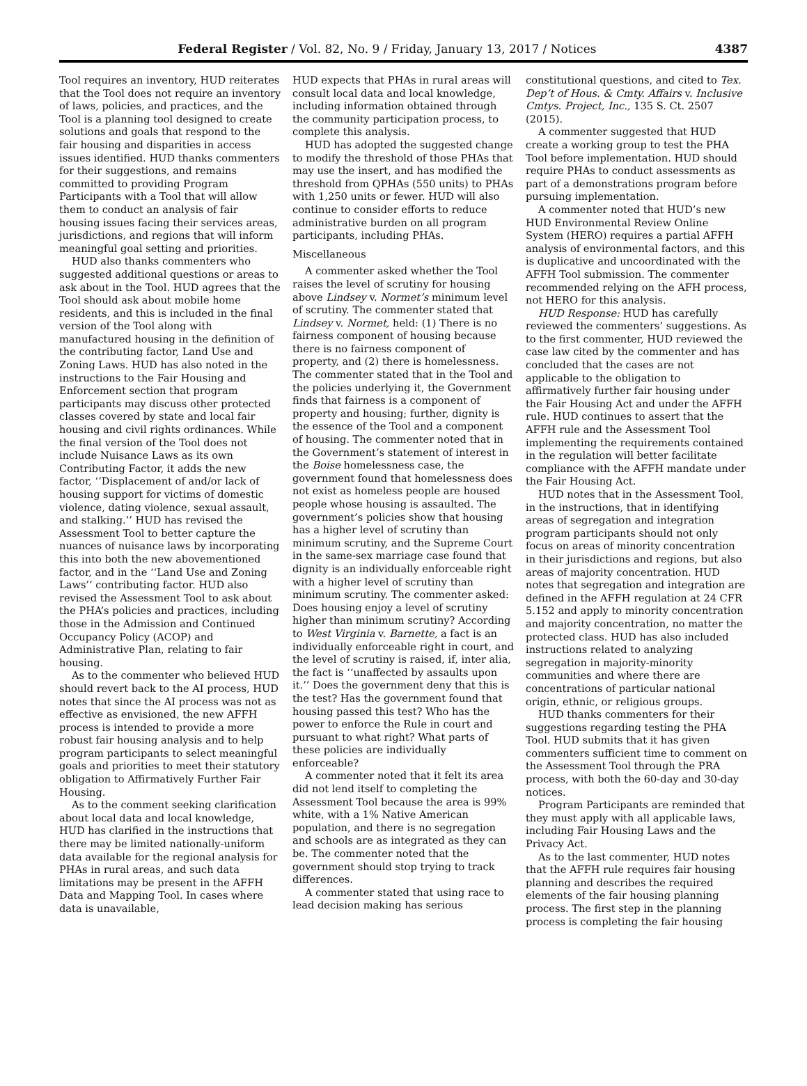Federal Register / Vol. 82, No. 9 / Friday, January 13, 2017 / Notices 4387
Tool requires an inventory, HUD reiterates that the Tool does not require an inventory of laws, policies, and practices, and the Tool is a planning tool designed to create solutions and goals that respond to the fair housing and disparities in access issues identified. HUD thanks commenters for their suggestions, and remains committed to providing Program Participants with a Tool that will allow them to conduct an analysis of fair housing issues facing their services areas, jurisdictions, and regions that will inform meaningful goal setting and priorities.
HUD also thanks commenters who suggested additional questions or areas to ask about in the Tool. HUD agrees that the Tool should ask about mobile home residents, and this is included in the final version of the Tool along with manufactured housing in the definition of the contributing factor, Land Use and Zoning Laws. HUD has also noted in the instructions to the Fair Housing and Enforcement section that program participants may discuss other protected classes covered by state and local fair housing and civil rights ordinances. While the final version of the Tool does not include Nuisance Laws as its own Contributing Factor, it adds the new factor, ‘‘Displacement of and/or lack of housing support for victims of domestic violence, dating violence, sexual assault, and stalking.’’ HUD has revised the Assessment Tool to better capture the nuances of nuisance laws by incorporating this into both the new abovementioned factor, and in the ‘‘Land Use and Zoning Laws’’ contributing factor. HUD also revised the Assessment Tool to ask about the PHA’s policies and practices, including those in the Admission and Continued Occupancy Policy (ACOP) and Administrative Plan, relating to fair housing.
As to the commenter who believed HUD should revert back to the AI process, HUD notes that since the AI process was not as effective as envisioned, the new AFFH process is intended to provide a more robust fair housing analysis and to help program participants to select meaningful goals and priorities to meet their statutory obligation to Affirmatively Further Fair Housing.
As to the comment seeking clarification about local data and local knowledge, HUD has clarified in the instructions that there may be limited nationally-uniform data available for the regional analysis for PHAs in rural areas, and such data limitations may be present in the AFFH Data and Mapping Tool. In cases where data is unavailable,
HUD expects that PHAs in rural areas will consult local data and local knowledge, including information obtained through the community participation process, to complete this analysis.
HUD has adopted the suggested change to modify the threshold of those PHAs that may use the insert, and has modified the threshold from QPHAs (550 units) to PHAs with 1,250 units or fewer. HUD will also continue to consider efforts to reduce administrative burden on all program participants, including PHAs.
Miscellaneous
A commenter asked whether the Tool raises the level of scrutiny for housing above Lindsey v. Normet’s minimum level of scrutiny. The commenter stated that Lindsey v. Normet, held: (1) There is no fairness component of housing because there is no fairness component of property, and (2) there is homelessness. The commenter stated that in the Tool and the policies underlying it, the Government finds that fairness is a component of property and housing; further, dignity is the essence of the Tool and a component of housing. The commenter noted that in the Government’s statement of interest in the Boise homelessness case, the government found that homelessness does not exist as homeless people are housed people whose housing is assaulted. The government’s policies show that housing has a higher level of scrutiny than minimum scrutiny, and the Supreme Court in the same-sex marriage case found that dignity is an individually enforceable right with a higher level of scrutiny than minimum scrutiny. The commenter asked: Does housing enjoy a level of scrutiny higher than minimum scrutiny? According to West Virginia v. Barnette, a fact is an individually enforceable right in court, and the level of scrutiny is raised, if, inter alia, the fact is ‘‘unaffected by assaults upon it.’’ Does the government deny that this is the test? Has the government found that housing passed this test? Who has the power to enforce the Rule in court and pursuant to what right? What parts of these policies are individually enforceable?
A commenter noted that it felt its area did not lend itself to completing the Assessment Tool because the area is 99% white, with a 1% Native American population, and there is no segregation and schools are as integrated as they can be. The commenter noted that the government should stop trying to track differences.
A commenter stated that using race to lead decision making has serious
constitutional questions, and cited to Tex. Dep’t of Hous. & Cmty. Affairs v. Inclusive Cmtys. Project, Inc., 135 S. Ct. 2507 (2015).
A commenter suggested that HUD create a working group to test the PHA Tool before implementation. HUD should require PHAs to conduct assessments as part of a demonstrations program before pursuing implementation.
A commenter noted that HUD’s new HUD Environmental Review Online System (HERO) requires a partial AFFH analysis of environmental factors, and this is duplicative and uncoordinated with the AFFH Tool submission. The commenter recommended relying on the AFH process, not HERO for this analysis.
HUD Response: HUD has carefully reviewed the commenters’ suggestions. As to the first commenter, HUD reviewed the case law cited by the commenter and has concluded that the cases are not applicable to the obligation to affirmatively further fair housing under the Fair Housing Act and under the AFFH rule. HUD continues to assert that the AFFH rule and the Assessment Tool implementing the requirements contained in the regulation will better facilitate compliance with the AFFH mandate under the Fair Housing Act.
HUD notes that in the Assessment Tool, in the instructions, that in identifying areas of segregation and integration program participants should not only focus on areas of minority concentration in their jurisdictions and regions, but also areas of majority concentration. HUD notes that segregation and integration are defined in the AFFH regulation at 24 CFR 5.152 and apply to minority concentration and majority concentration, no matter the protected class. HUD has also included instructions related to analyzing segregation in majority-minority communities and where there are concentrations of particular national origin, ethnic, or religious groups.
HUD thanks commenters for their suggestions regarding testing the PHA Tool. HUD submits that it has given commenters sufficient time to comment on the Assessment Tool through the PRA process, with both the 60-day and 30-day notices.
Program Participants are reminded that they must apply with all applicable laws, including Fair Housing Laws and the Privacy Act.
As to the last commenter, HUD notes that the AFFH rule requires fair housing planning and describes the required elements of the fair housing planning process. The first step in the planning process is completing the fair housing